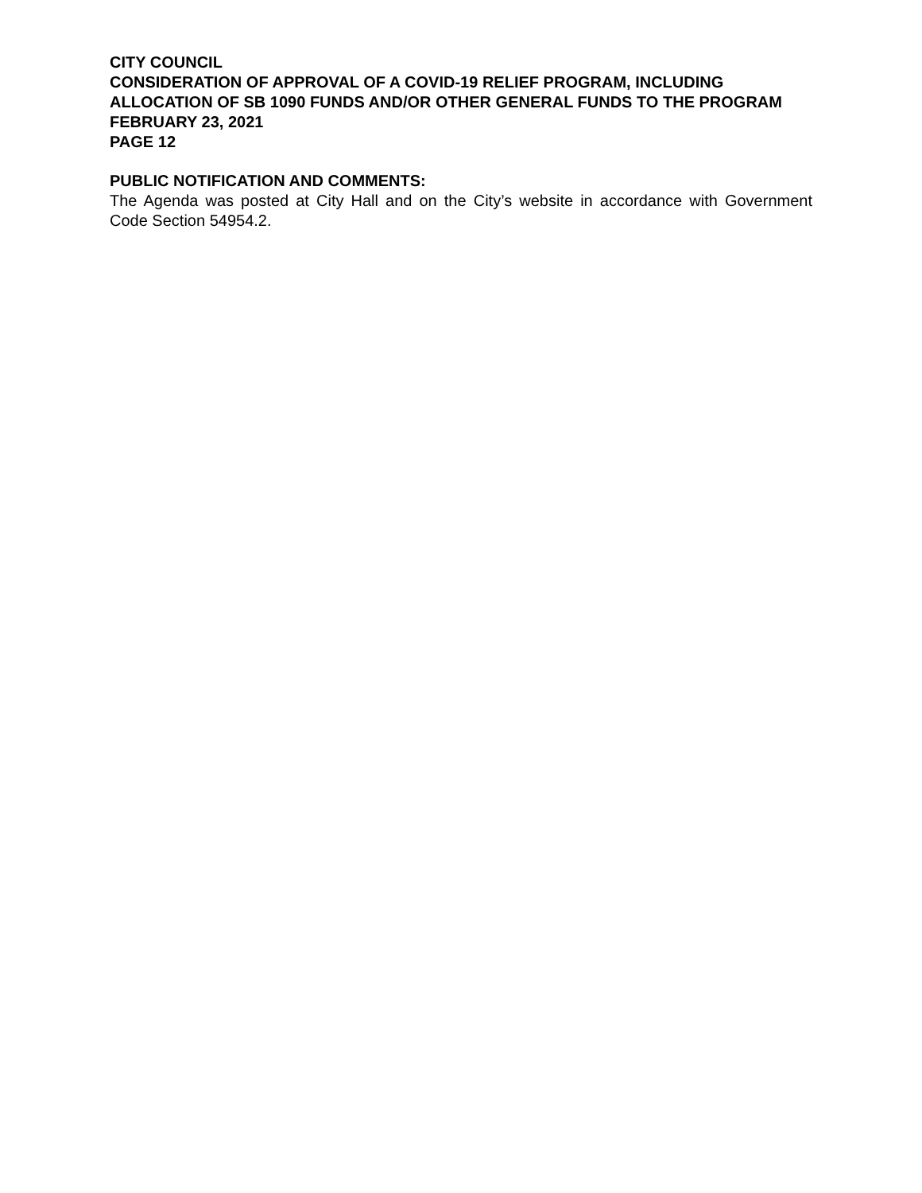CITY COUNCIL
CONSIDERATION OF APPROVAL OF A COVID-19 RELIEF PROGRAM, INCLUDING ALLOCATION OF SB 1090 FUNDS AND/OR OTHER GENERAL FUNDS TO THE PROGRAM
FEBRUARY 23, 2021
PAGE 12
PUBLIC NOTIFICATION AND COMMENTS:
The Agenda was posted at City Hall and on the City’s website in accordance with Government Code Section 54954.2.